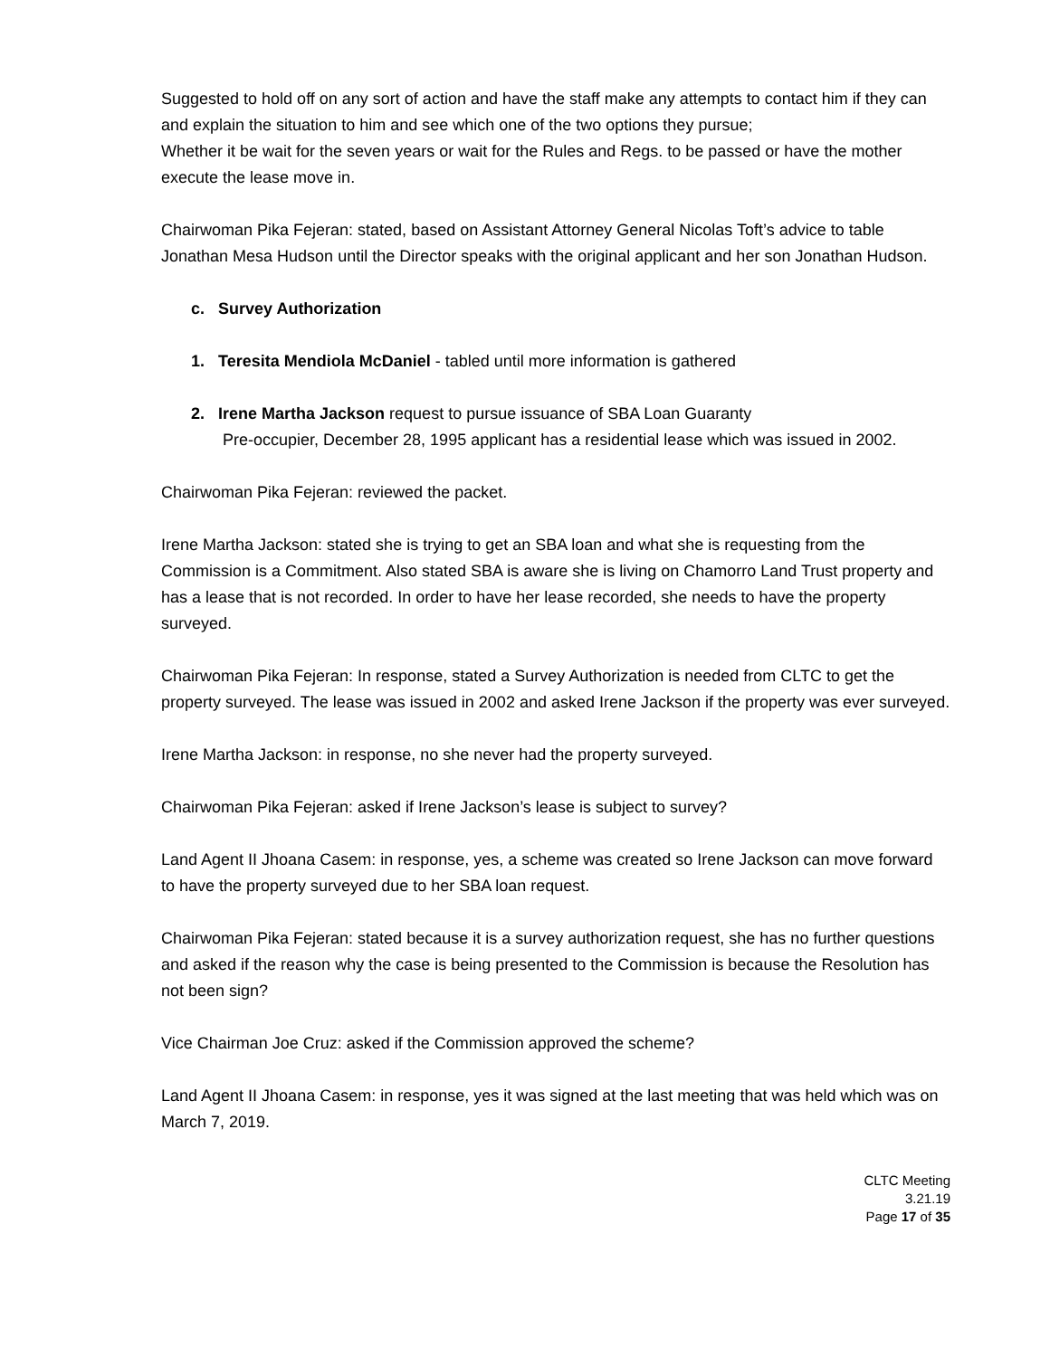Suggested to hold off on any sort of action and have the staff make any attempts to contact him if they can and explain the situation to him and see which one of the two options they pursue;
Whether it be wait for the seven years or wait for the Rules and Regs. to be passed or have the mother execute the lease move in.
Chairwoman Pika Fejeran: stated, based on Assistant Attorney General Nicolas Toft’s advice to table Jonathan Mesa Hudson until the Director speaks with the original applicant and her son Jonathan Hudson.
c. Survey Authorization
1. Teresita Mendiola McDaniel - tabled until more information is gathered
2. Irene Martha Jackson request to pursue issuance of SBA Loan Guaranty
Pre-occupier, December 28, 1995 applicant has a residential lease which was issued in 2002.
Chairwoman Pika Fejeran: reviewed the packet.
Irene Martha Jackson: stated she is trying to get an SBA loan and what she is requesting from the Commission is a Commitment. Also stated SBA is aware she is living on Chamorro Land Trust property and has a lease that is not recorded. In order to have her lease recorded, she needs to have the property surveyed.
Chairwoman Pika Fejeran: In response, stated a Survey Authorization is needed from CLTC to get the property surveyed. The lease was issued in 2002 and asked Irene Jackson if the property was ever surveyed.
Irene Martha Jackson: in response, no she never had the property surveyed.
Chairwoman Pika Fejeran: asked if Irene Jackson’s lease is subject to survey?
Land Agent II Jhoana Casem: in response, yes, a scheme was created so Irene Jackson can move forward to have the property surveyed due to her SBA loan request.
Chairwoman Pika Fejeran: stated because it is a survey authorization request, she has no further questions and asked if the reason why the case is being presented to the Commission is because the Resolution has not been sign?
Vice Chairman Joe Cruz: asked if the Commission approved the scheme?
Land Agent II Jhoana Casem: in response, yes it was signed at the last meeting that was held which was on March 7, 2019.
CLTC Meeting
3.21.19
Page 17 of 35